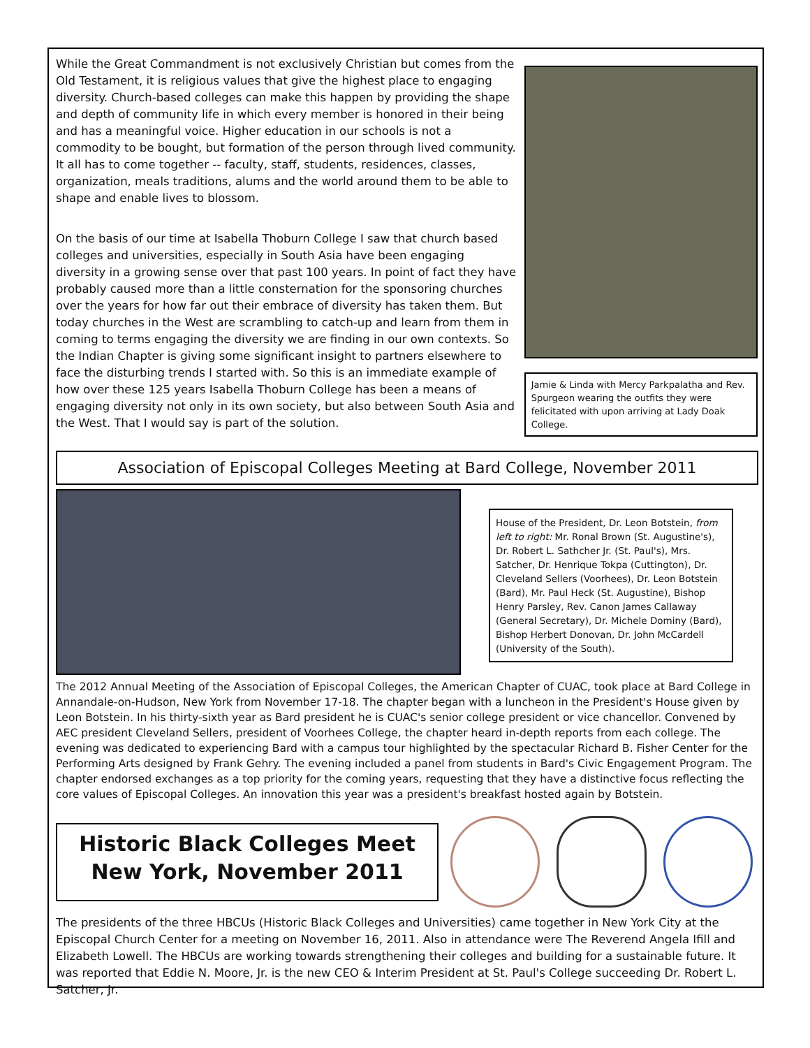While the Great Commandment is not exclusively Christian but comes from the Old Testament, it is religious values that give the highest place to engaging diversity. Church-based colleges can make this happen by providing the shape and depth of community life in which every member is honored in their being and has a meaningful voice. Higher education in our schools is not a commodity to be bought, but formation of the person through lived community. It all has to come together -- faculty, staff, students, residences, classes, organization, meals traditions, alums and the world around them to be able to shape and enable lives to blossom.
On the basis of our time at Isabella Thoburn College I saw that church based colleges and universities, especially in South Asia have been engaging diversity in a growing sense over that past 100 years. In point of fact they have probably caused more than a little consternation for the sponsoring churches over the years for how far out their embrace of diversity has taken them. But today churches in the West are scrambling to catch-up and learn from them in coming to terms engaging the diversity we are finding in our own contexts. So the Indian Chapter is giving some significant insight to partners elsewhere to face the disturbing trends I started with. So this is an immediate example of how over these 125 years Isabella Thoburn College has been a means of engaging diversity not only in its own society, but also between South Asia and the West. That I would say is part of the solution.
Jamie & Linda with Mercy Parkpalatha and Rev. Spurgeon wearing the outfits they were felicitated with upon arriving at Lady Doak College.
Association of Episcopal Colleges Meeting at Bard College, November 2011
House of the President, Dr. Leon Botstein, from left to right: Mr. Ronal Brown (St. Augustine's), Dr. Robert L. Sathcher Jr. (St. Paul's), Mrs. Satcher, Dr. Henrique Tokpa (Cuttington), Dr. Cleveland Sellers (Voorhees), Dr. Leon Botstein (Bard), Mr. Paul Heck (St. Augustine), Bishop Henry Parsley, Rev. Canon James Callaway (General Secretary), Dr. Michele Dominy (Bard), Bishop Herbert Donovan, Dr. John McCardell (University of the South).
The 2012 Annual Meeting of the Association of Episcopal Colleges, the American Chapter of CUAC, took place at Bard College in Annandale-on-Hudson, New York from November 17-18. The chapter began with a luncheon in the President's House given by Leon Botstein. In his thirty-sixth year as Bard president he is CUAC's senior college president or vice chancellor. Convened by AEC president Cleveland Sellers, president of Voorhees College, the chapter heard in-depth reports from each college. The evening was dedicated to experiencing Bard with a campus tour highlighted by the spectacular Richard B. Fisher Center for the Performing Arts designed by Frank Gehry. The evening included a panel from students in Bard's Civic Engagement Program. The chapter endorsed exchanges as a top priority for the coming years, requesting that they have a distinctive focus reflecting the core values of Episcopal Colleges. An innovation this year was a president's breakfast hosted again by Botstein.
Historic Black Colleges Meet
New York, November 2011
The presidents of the three HBCUs (Historic Black Colleges and Universities) came together in New York City at the Episcopal Church Center for a meeting on November 16, 2011. Also in attendance were The Reverend Angela Ifill and Elizabeth Lowell. The HBCUs are working towards strengthening their colleges and building for a sustainable future. It was reported that Eddie N. Moore, Jr. is the new CEO & Interim President at St. Paul's College succeeding Dr. Robert L. Satcher, Jr.